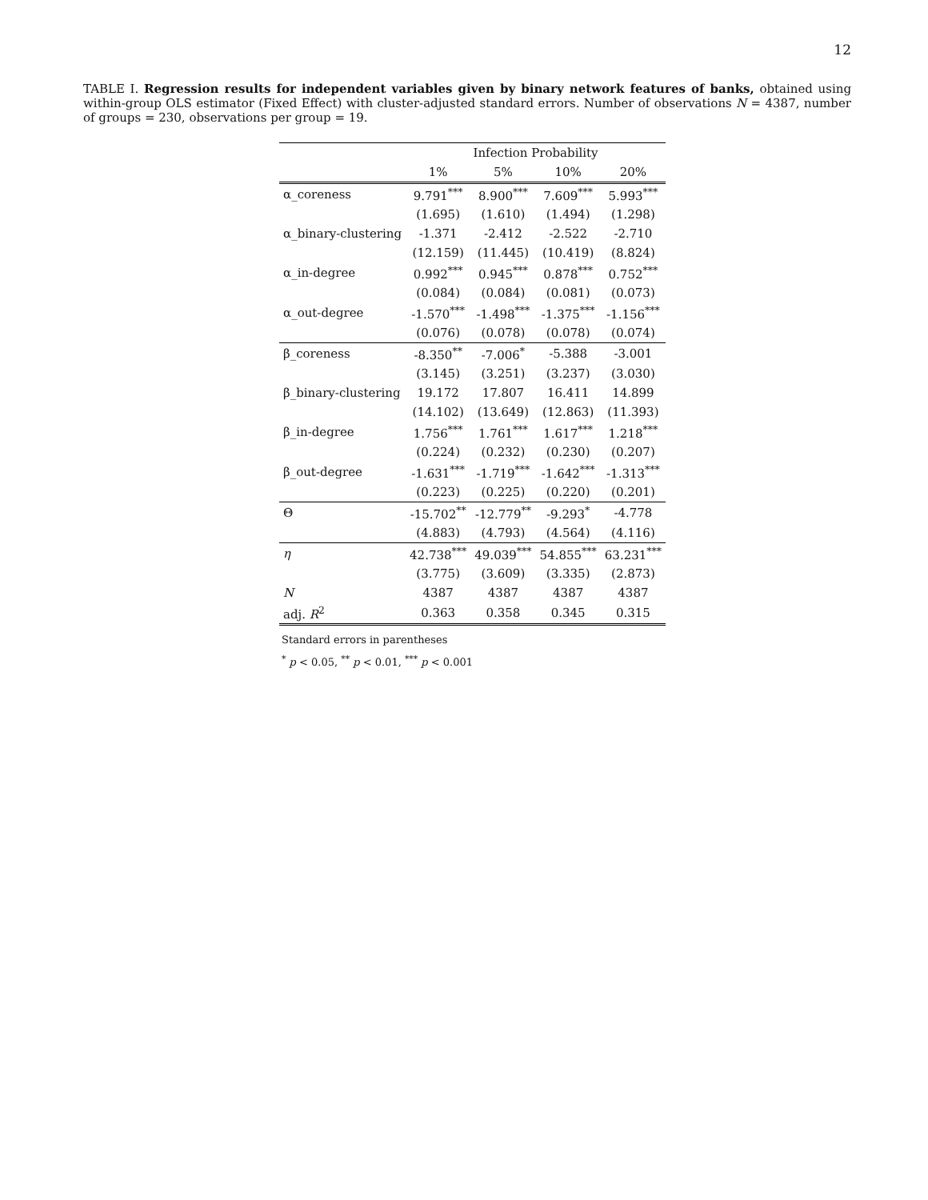12
TABLE I. Regression results for independent variables given by binary network features of banks, obtained using within-group OLS estimator (Fixed Effect) with cluster-adjusted standard errors. Number of observations N = 4387, number of groups = 230, observations per group = 19.
| | Infection Probability | | | |
| --- | --- | --- | --- | --- |
| | 1% | 5% | 10% | 20% |
| α_coreness | 9.791<sup>***</sup> | 8.900<sup>***</sup> | 7.609<sup>***</sup> | 5.993<sup>***</sup> |
| | (1.695) | (1.610) | (1.494) | (1.298) |
| α_binary-clustering | -1.371 | -2.412 | -2.522 | -2.710 |
| | (12.159) | (11.445) | (10.419) | (8.824) |
| α_in-degree | 0.992<sup>***</sup> | 0.945<sup>***</sup> | 0.878<sup>***</sup> | 0.752<sup>***</sup> |
| | (0.084) | (0.084) | (0.081) | (0.073) |
| α_out-degree | -1.570<sup>***</sup> | -1.498<sup>***</sup> | -1.375<sup>***</sup> | -1.156<sup>***</sup> |
| | (0.076) | (0.078) | (0.078) | (0.074) |
| β_coreness | -8.350<sup>**</sup> | -7.006<sup>*</sup> | -5.388 | -3.001 |
| | (3.145) | (3.251) | (3.237) | (3.030) |
| β_binary-clustering | 19.172 | 17.807 | 16.411 | 14.899 |
| | (14.102) | (13.649) | (12.863) | (11.393) |
| β_in-degree | 1.756<sup>***</sup> | 1.761<sup>***</sup> | 1.617<sup>***</sup> | 1.218<sup>***</sup> |
| | (0.224) | (0.232) | (0.230) | (0.207) |
| β_out-degree | -1.631<sup>***</sup> | -1.719<sup>***</sup> | -1.642<sup>***</sup> | -1.313<sup>***</sup> |
| | (0.223) | (0.225) | (0.220) | (0.201) |
| Θ | -15.702<sup>**</sup> | -12.779<sup>**</sup> | -9.293<sup>*</sup> | -4.778 |
| | (4.883) | (4.793) | (4.564) | (4.116) |
| η | 42.738<sup>***</sup> | 49.039<sup>***</sup> | 54.855<sup>***</sup> | 63.231<sup>***</sup> |
| | (3.775) | (3.609) | (3.335) | (2.873) |
| N | 4387 | 4387 | 4387 | 4387 |
| adj. R<sup>2</sup> | 0.363 | 0.358 | 0.345 | 0.315 |
Standard errors in parentheses
<sup>*</sup> p < 0.05, <sup>**</sup> p < 0.01, <sup>***</sup> p < 0.001